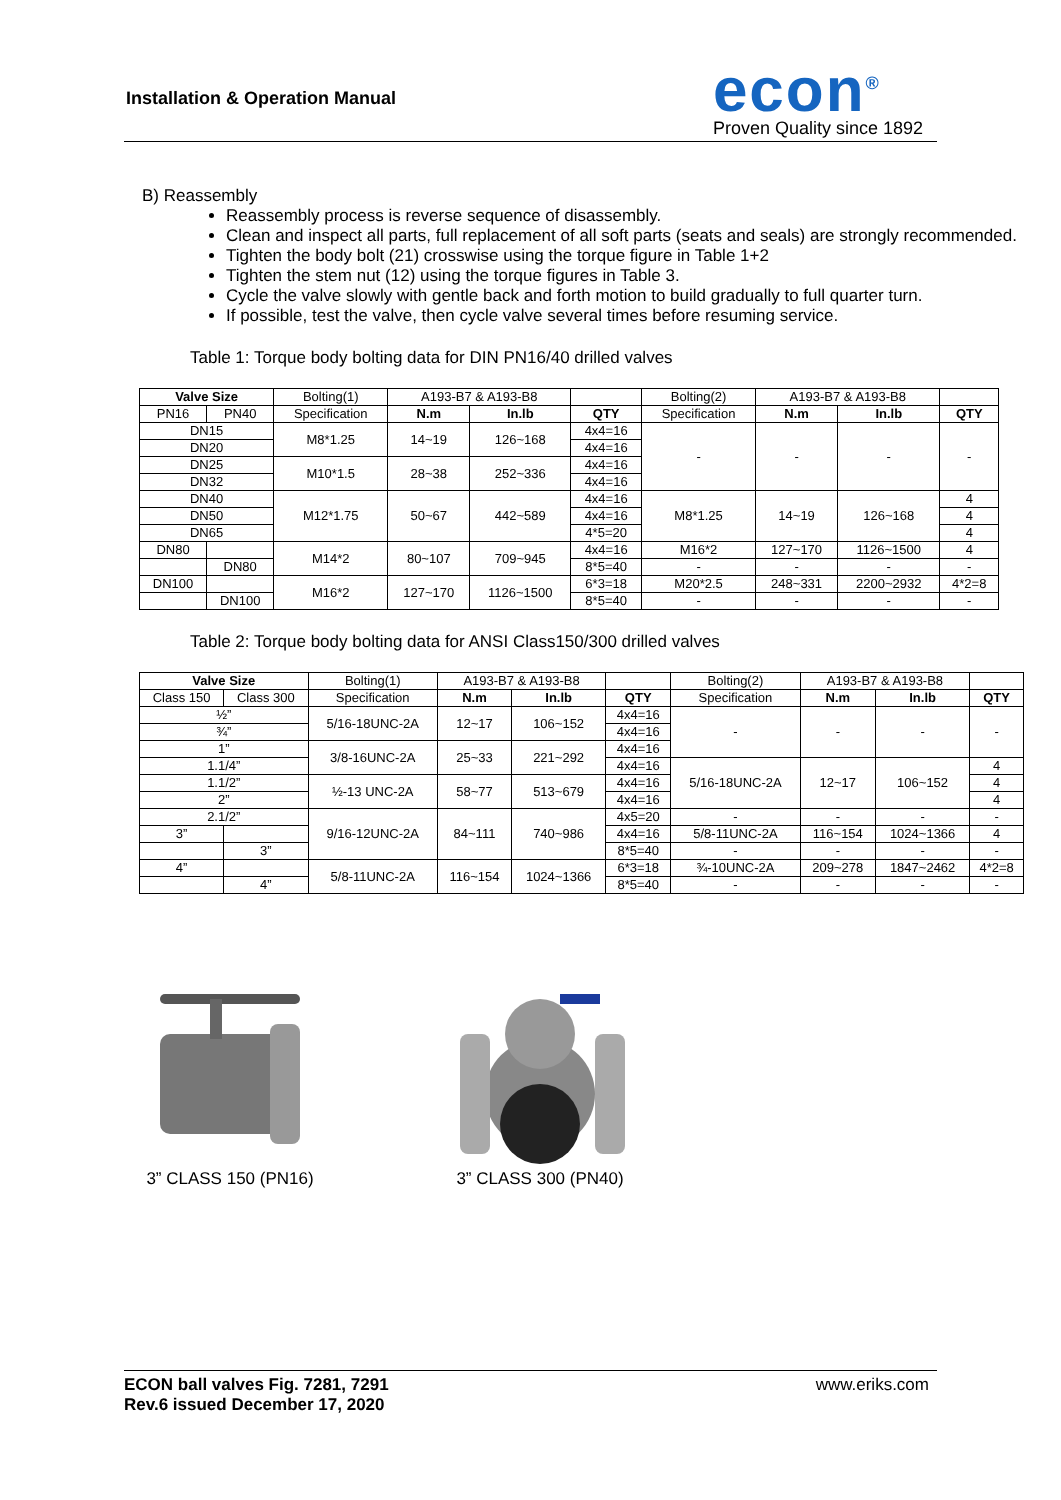Installation & Operation Manual
econ<sup>®</sup>
Proven Quality since 1892
B) Reassembly
Reassembly process is reverse sequence of disassembly.
Clean and inspect all parts, full replacement of all soft parts (seats and seals) are strongly recommended.
Tighten the body bolt (21) crosswise using the torque figure in Table 1+2
Tighten the stem nut (12) using the torque figures in Table 3.
Cycle the valve slowly with gentle back and forth motion to build gradually to full quarter turn.
If possible, test the valve, then cycle valve several times before resuming service.
Table 1: Torque body bolting data for DIN PN16/40 drilled valves
| Valve Size | | Bolting(1) | A193-B7 & A193-B8 | | | Bolting(2) | A193-B7 & A193-B8 | | |
| PN16 | PN40 | Specification | N.m | In.lb | QTY | Specification | N.m | In.lb | QTY |
| DN15 | | M8*1.25 | 14~19 | 126~168 | 4x4=16 | - | - | - | - |
| DN20 | | | | | 4x4=16 | | | | |
| DN25 | | M10*1.5 | 28~38 | 252~336 | 4x4=16 | | | | |
| DN32 | | | | | 4x4=16 | | | | |
| DN40 | | M12*1.75 | 50~67 | 442~589 | 4x4=16 | M8*1.25 | 14~19 | 126~168 | 4 |
| DN50 | | | | | 4x4=16 | | | | 4 |
| DN65 | | | | | 4*5=20 | | | | 4 |
| DN80 | | M14*2 | 80~107 | 709~945 | 4x4=16 | M16*2 | 127~170 | 1126~1500 | 4 |
| | DN80 | | | | 8*5=40 | - | - | - | - |
| DN100 | | M16*2 | 127~170 | 1126~1500 | 6*3=18 | M20*2.5 | 248~331 | 2200~2932 | 4*2=8 |
| | DN100 | | | | 8*5=40 | - | - | - | - |
Table 2: Torque body bolting data for ANSI Class150/300 drilled valves
| Valve Size | | Bolting(1) | A193-B7 & A193-B8 | | | Bolting(2) | A193-B7 & A193-B8 | | |
| Class 150 | Class 300 | Specification | N.m | In.lb | QTY | Specification | N.m | In.lb | QTY |
| ½” | | 5/16-18UNC-2A | 12~17 | 106~152 | 4x4=16 | - | - | - | - |
| ¾” | | | | | 4x4=16 | | | | |
| 1” | | 3/8-16UNC-2A | 25~33 | 221~292 | 4x4=16 | | | | |
| 1.1/4” | | | | | 4x4=16 | 5/16-18UNC-2A | 12~17 | 106~152 | 4 |
| 1.1/2” | | ½-13 UNC-2A | 58~77 | 513~679 | 4x4=16 | | | | 4 |
| 2” | | | | | 4x4=16 | | | | 4 |
| 2.1/2” | | 9/16-12UNC-2A | 84~111 | 740~986 | 4x5=20 | - | - | - | - |
| 3” | | | | | 4x4=16 | 5/8-11UNC-2A | 116~154 | 1024~1366 | 4 |
| | 3” | | | | 8*5=40 | - | - | - | - |
| 4” | | 5/8-11UNC-2A | 116~154 | 1024~1366 | 6*3=18 | ¾-10UNC-2A | 209~278 | 1847~2462 | 4*2=8 |
| | 4” | | | | 8*5=40 | - | - | - | - |
3” CLASS 150 (PN16) 3” CLASS 300 (PN40)
ECON ball valves Fig. 7281, 7291
Rev.6 issued December 17, 2020
www.eriks.com